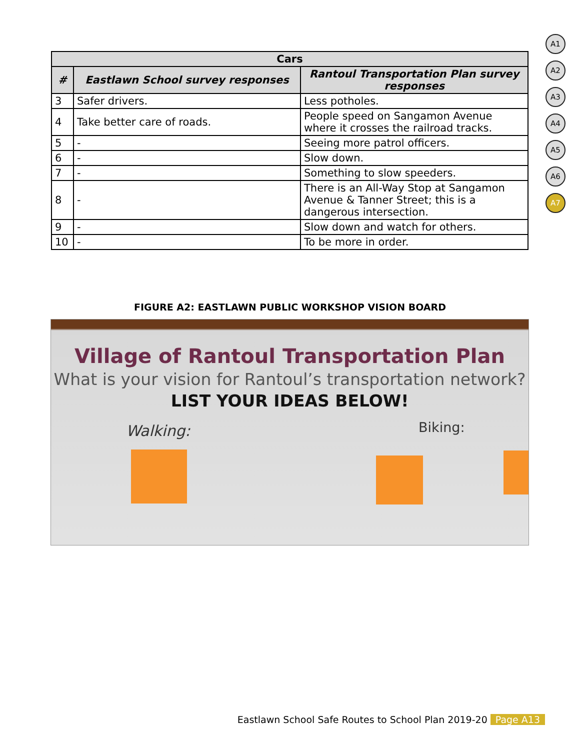A1
A2
A3
A4
A5
A6
A7
| Cars | | |
| --- | --- | --- |
| # | Eastlawn School survey responses | Rantoul Transportation Plan survey responses |
| 3 | Safer drivers. | Less potholes. |
| 4 | Take better care of roads. | People speed on Sangamon Avenue where it crosses the railroad tracks. |
| 5 | - | Seeing more patrol officers. |
| 6 | - | Slow down. |
| 7 | - | Something to slow speeders. |
| 8 | - | There is an All-Way Stop at Sangamon Avenue & Tanner Street; this is a dangerous intersection. |
| 9 | - | Slow down and watch for others. |
| 10 | - | To be more in order. |
FIGURE A2: EASTLAWN PUBLIC WORKSHOP VISION BOARD
Village of Rantoul Transportation Plan
What is your vision for Rantoul’s transportation network?
LIST YOUR IDEAS BELOW!
Walking: Biking:
Eastlawn School Safe Routes to School Plan 2019-20 Page A13